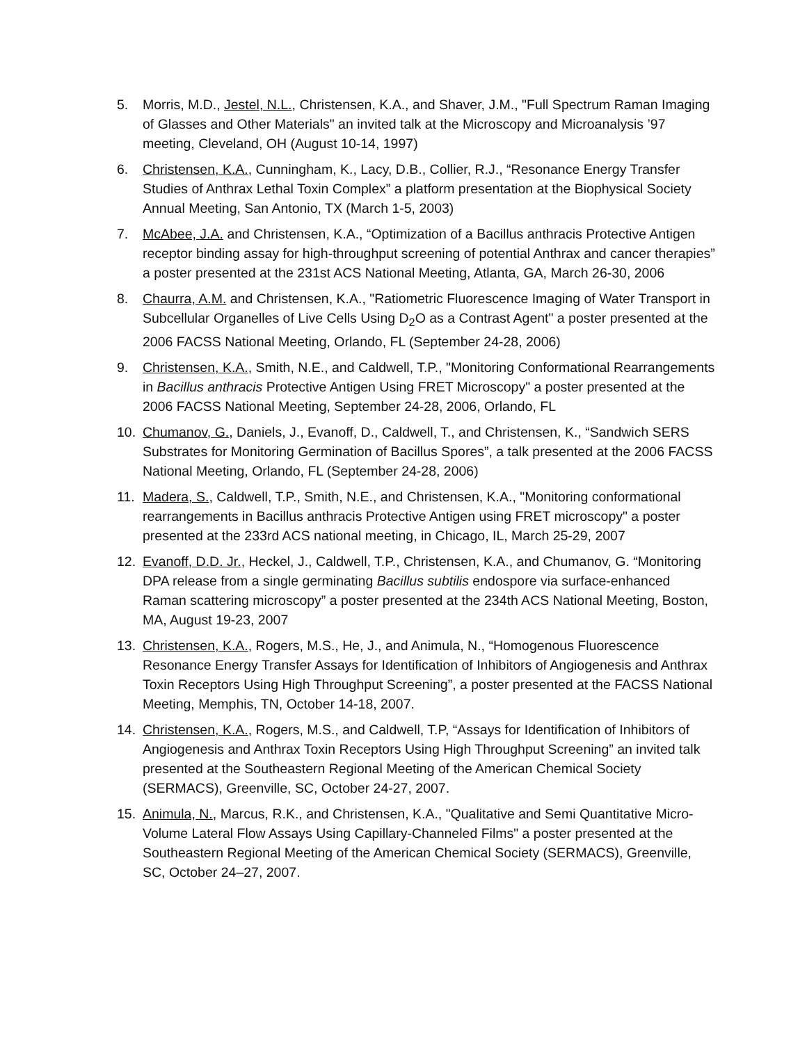5. Morris, M.D., Jestel, N.L., Christensen, K.A., and Shaver, J.M., "Full Spectrum Raman Imaging of Glasses and Other Materials" an invited talk at the Microscopy and Microanalysis ’97 meeting, Cleveland, OH (August 10-14, 1997)
6. Christensen, K.A., Cunningham, K., Lacy, D.B., Collier, R.J., “Resonance Energy Transfer Studies of Anthrax Lethal Toxin Complex” a platform presentation at the Biophysical Society Annual Meeting, San Antonio, TX (March 1-5, 2003)
7. McAbee, J.A. and Christensen, K.A., “Optimization of a Bacillus anthracis Protective Antigen receptor binding assay for high-throughput screening of potential Anthrax and cancer therapies” a poster presented at the 231st ACS National Meeting, Atlanta, GA, March 26-30, 2006
8. Chaurra, A.M. and Christensen, K.A., "Ratiometric Fluorescence Imaging of Water Transport in Subcellular Organelles of Live Cells Using D<sub>2</sub>O as a Contrast Agent" a poster presented at the 2006 FACSS National Meeting, Orlando, FL (September 24-28, 2006)
9. Christensen, K.A., Smith, N.E., and Caldwell, T.P., "Monitoring Conformational Rearrangements in Bacillus anthracis Protective Antigen Using FRET Microscopy" a poster presented at the 2006 FACSS National Meeting, September 24-28, 2006, Orlando, FL
10. Chumanov, G., Daniels, J., Evanoff, D., Caldwell, T., and Christensen, K., “Sandwich SERS Substrates for Monitoring Germination of Bacillus Spores”, a talk presented at the 2006 FACSS National Meeting, Orlando, FL (September 24-28, 2006)
11. Madera, S., Caldwell, T.P., Smith, N.E., and Christensen, K.A., "Monitoring conformational rearrangements in Bacillus anthracis Protective Antigen using FRET microscopy" a poster presented at the 233rd ACS national meeting, in Chicago, IL, March 25-29, 2007
12. Evanoff, D.D. Jr., Heckel, J., Caldwell, T.P., Christensen, K.A., and Chumanov, G. “Monitoring DPA release from a single germinating Bacillus subtilis endospore via surface-enhanced Raman scattering microscopy” a poster presented at the 234th ACS National Meeting, Boston, MA, August 19-23, 2007
13. Christensen, K.A., Rogers, M.S., He, J., and Animula, N., “Homogenous Fluorescence Resonance Energy Transfer Assays for Identification of Inhibitors of Angiogenesis and Anthrax Toxin Receptors Using High Throughput Screening”, a poster presented at the FACSS National Meeting, Memphis, TN, October 14-18, 2007.
14. Christensen, K.A., Rogers, M.S., and Caldwell, T.P, “Assays for Identification of Inhibitors of Angiogenesis and Anthrax Toxin Receptors Using High Throughput Screening” an invited talk presented at the Southeastern Regional Meeting of the American Chemical Society (SERMACS), Greenville, SC, October 24-27, 2007.
15. Animula, N., Marcus, R.K., and Christensen, K.A., "Qualitative and Semi Quantitative Micro-Volume Lateral Flow Assays Using Capillary-Channeled Films" a poster presented at the Southeastern Regional Meeting of the American Chemical Society (SERMACS), Greenville, SC, October 24–27, 2007.